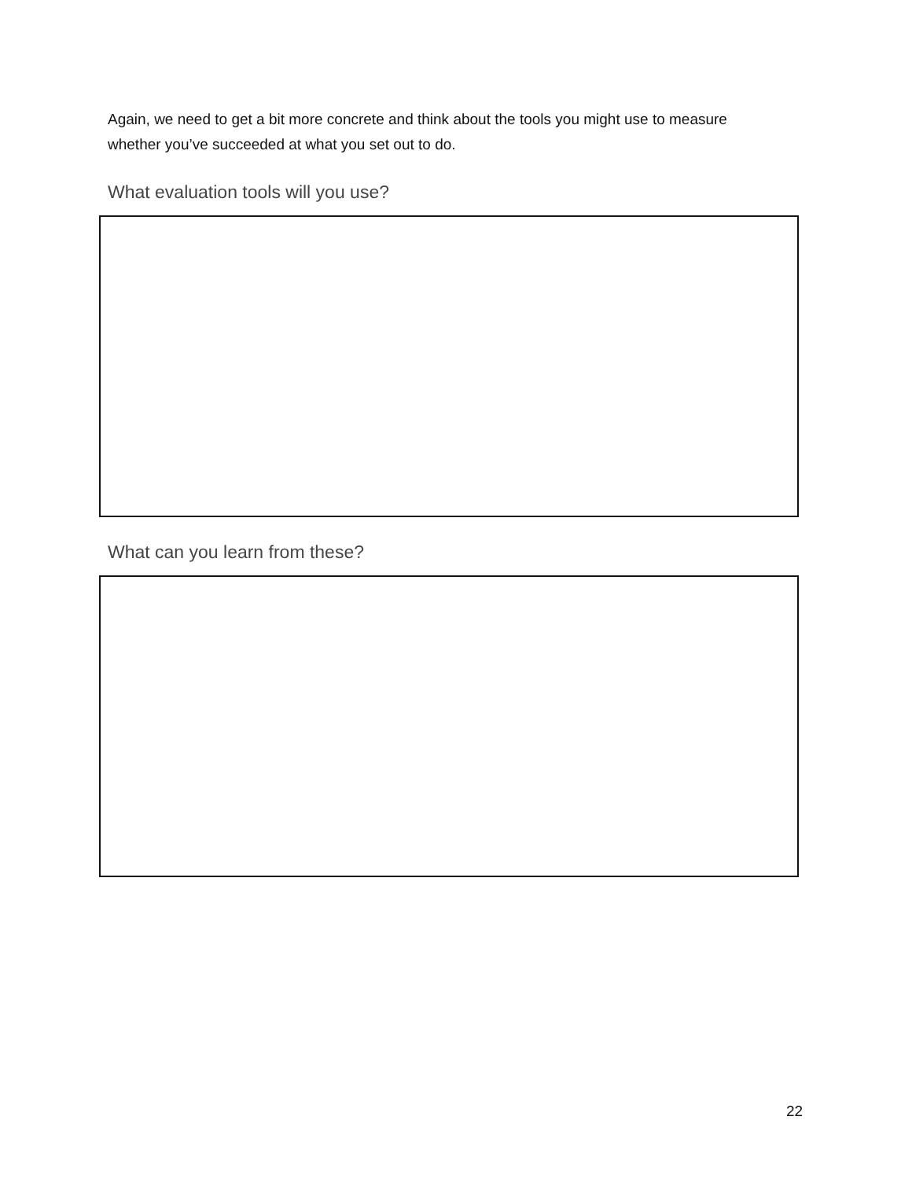Again, we need to get a bit more concrete and think about the tools you might use to measure whether you’ve succeeded at what you set out to do.
What evaluation tools will you use?
What can you learn from these?
22